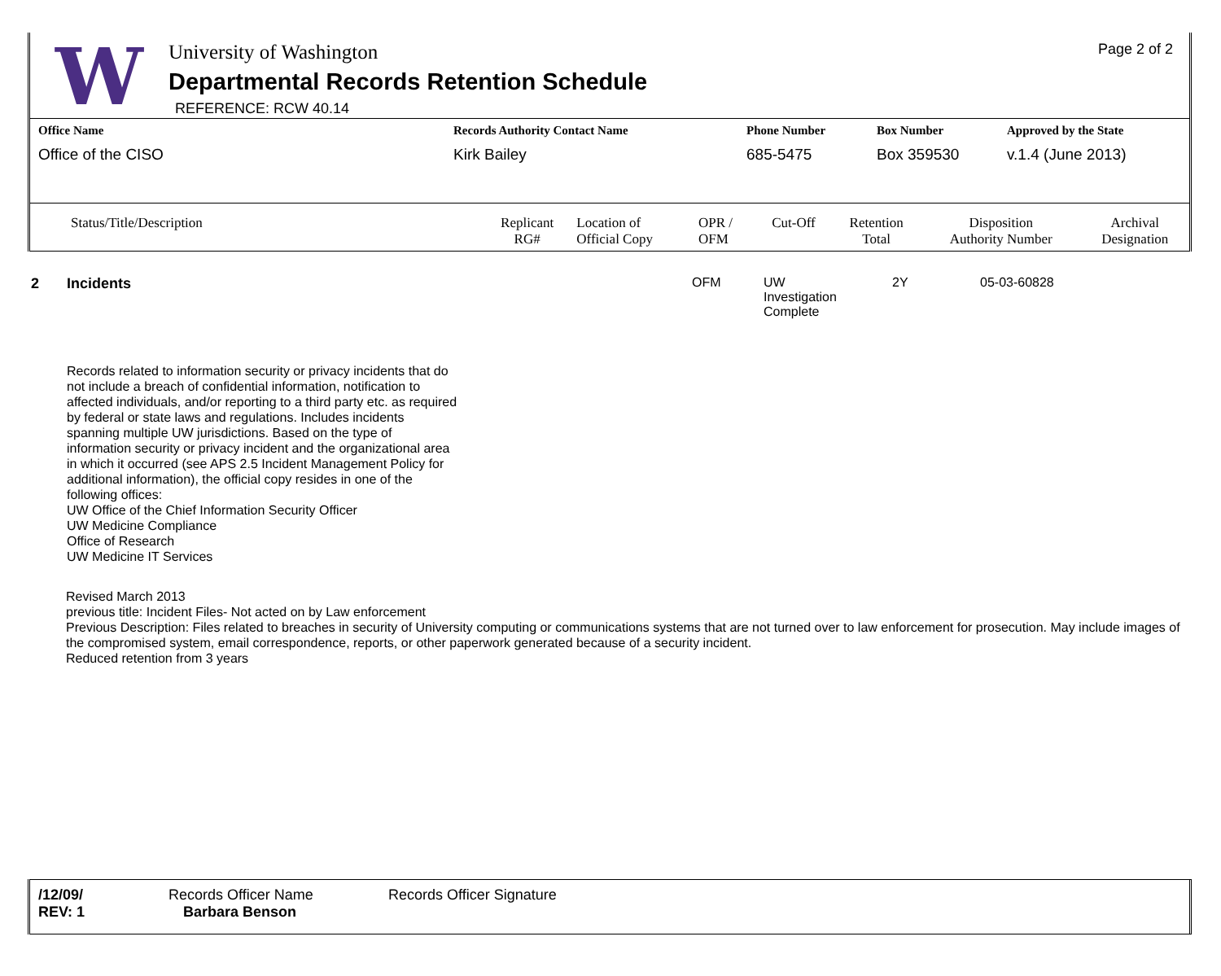W
University of Washington
Departmental Records Retention Schedule
REFERENCE: RCW 40.14
Page 2 of 2
| Office Name | Records Authority Contact Name | Phone Number | Box Number | Approved by the State |
| --- | --- | --- | --- | --- |
| Office of the CISO | Kirk Bailey | 685-5475 | Box 359530 | v.1.4 (June 2013) |
| Status/Title/Description | Replicant RG# | Location of Official Copy | OPR / OFM | Cut-Off | Retention Total | Disposition Authority Number | Archival Designation |
| --- | --- | --- | --- | --- | --- | --- | --- |
| 2 | Incidents | OFM | UW Investigation Complete | 2Y | 05-03-60828 |
Records related to information security or privacy incidents that do not include a breach of confidential information, notification to affected individuals, and/or reporting to a third party etc. as required by federal or state laws and regulations. Includes incidents spanning multiple UW jurisdictions. Based on the type of information security or privacy incident and the organizational area in which it occurred (see APS 2.5 Incident Management Policy for additional information), the official copy resides in one of the following offices:
UW Office of the Chief Information Security Officer
UW Medicine Compliance
Office of Research
UW Medicine IT Services
Revised March 2013
previous title: Incident Files- Not acted on by Law enforcement
Previous Description: Files related to breaches in security of University computing or communications systems that are not turned over to law enforcement for prosecution. May include images of the compromised system, email correspondence, reports, or other paperwork generated because of a security incident.
Reduced retention from 3 years
| /12/09/ REV: 1 | Records Officer Name Barbara Benson | Records Officer Signature |